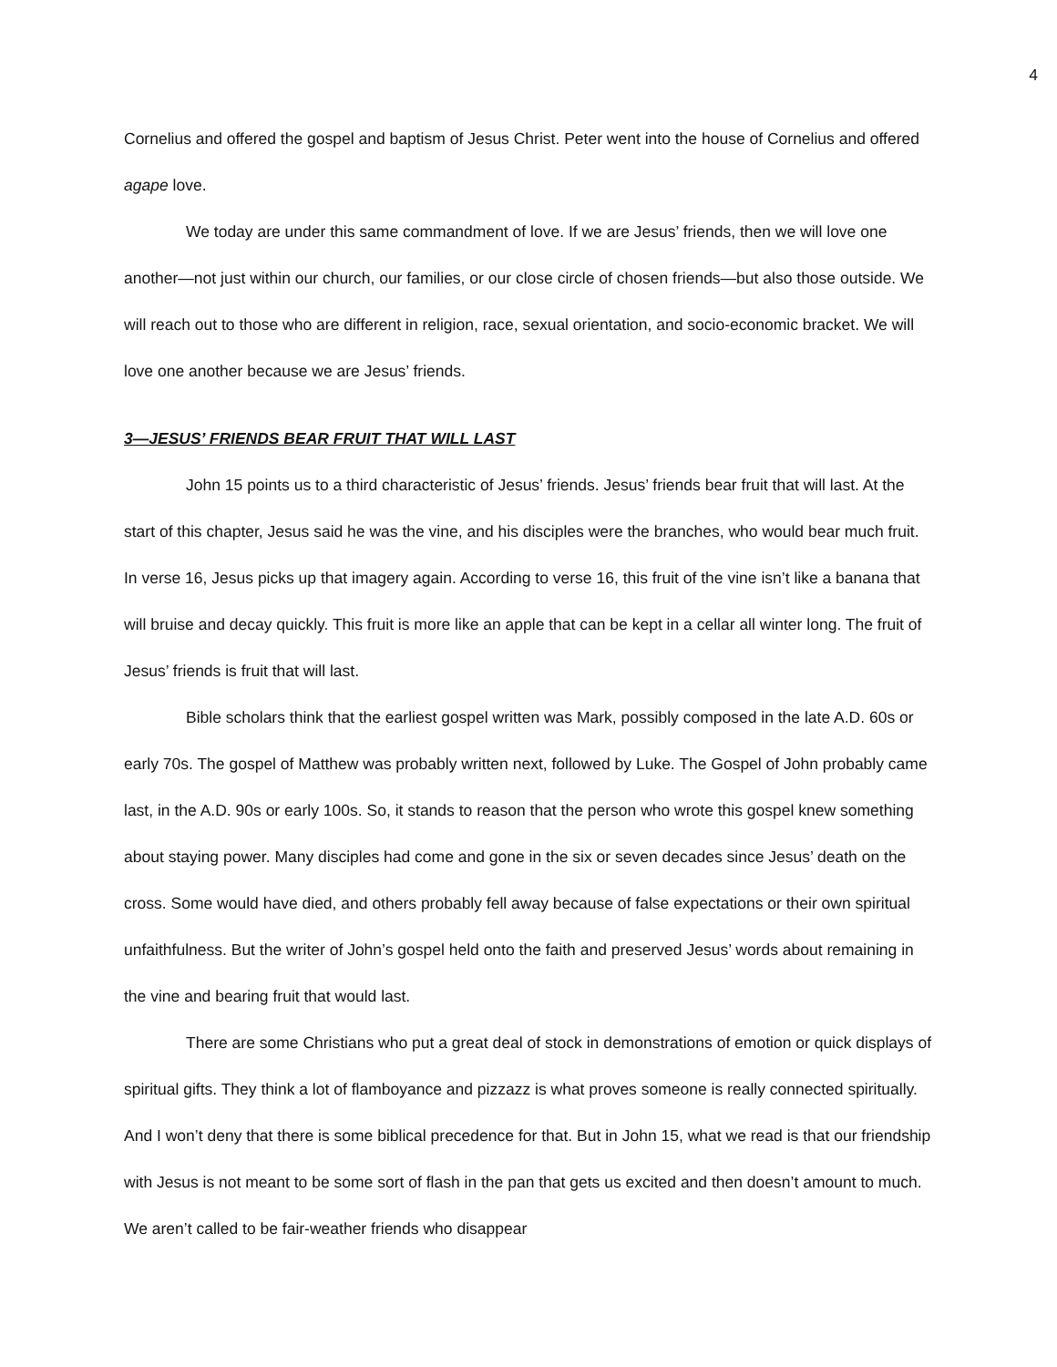4
Cornelius and offered the gospel and baptism of Jesus Christ. Peter went into the house of Cornelius and offered agape love.
We today are under this same commandment of love. If we are Jesus’ friends, then we will love one another—not just within our church, our families, or our close circle of chosen friends—but also those outside. We will reach out to those who are different in religion, race, sexual orientation, and socio-economic bracket. We will love one another because we are Jesus’ friends.
3—JESUS’ FRIENDS BEAR FRUIT THAT WILL LAST
John 15 points us to a third characteristic of Jesus’ friends. Jesus’ friends bear fruit that will last. At the start of this chapter, Jesus said he was the vine, and his disciples were the branches, who would bear much fruit. In verse 16, Jesus picks up that imagery again. According to verse 16, this fruit of the vine isn’t like a banana that will bruise and decay quickly. This fruit is more like an apple that can be kept in a cellar all winter long. The fruit of Jesus’ friends is fruit that will last.
Bible scholars think that the earliest gospel written was Mark, possibly composed in the late A.D. 60s or early 70s. The gospel of Matthew was probably written next, followed by Luke. The Gospel of John probably came last, in the A.D. 90s or early 100s. So, it stands to reason that the person who wrote this gospel knew something about staying power. Many disciples had come and gone in the six or seven decades since Jesus’ death on the cross. Some would have died, and others probably fell away because of false expectations or their own spiritual unfaithfulness. But the writer of John’s gospel held onto the faith and preserved Jesus’ words about remaining in the vine and bearing fruit that would last.
There are some Christians who put a great deal of stock in demonstrations of emotion or quick displays of spiritual gifts. They think a lot of flamboyance and pizzazz is what proves someone is really connected spiritually. And I won’t deny that there is some biblical precedence for that. But in John 15, what we read is that our friendship with Jesus is not meant to be some sort of flash in the pan that gets us excited and then doesn’t amount to much. We aren’t called to be fair-weather friends who disappear